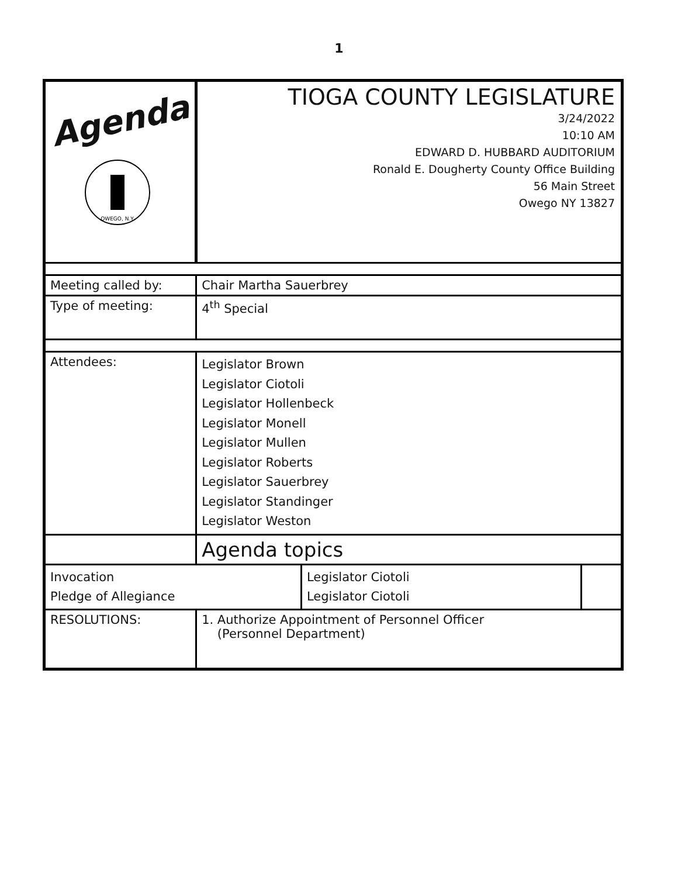1
| Agenda OWEGO, N.Y. | TIOGA COUNTY LEGISLATURE 3/24/2022 10:10 AM EDWARD D. HUBBARD AUDITORIUM Ronald E. Dougherty County Office Building 56 Main Street Owego NY 13827 | | |
| Meeting called by: | Chair Martha Sauerbrey | | |
| Type of meeting: | 4<sup>th</sup> Special | | |
| Attendees: | Legislator Brown Legislator Ciotoli Legislator Hollenbeck Legislator Monell Legislator Mullen Legislator Roberts Legislator Sauerbrey Legislator Standinger Legislator Weston | | |
| | Agenda topics | | |
| Invocation Pledge of Allegiance | | Legislator Ciotoli Legislator Ciotoli | |
| RESOLUTIONS: | 1. Authorize Appointment of Personnel Officer (Personnel Department) | | |